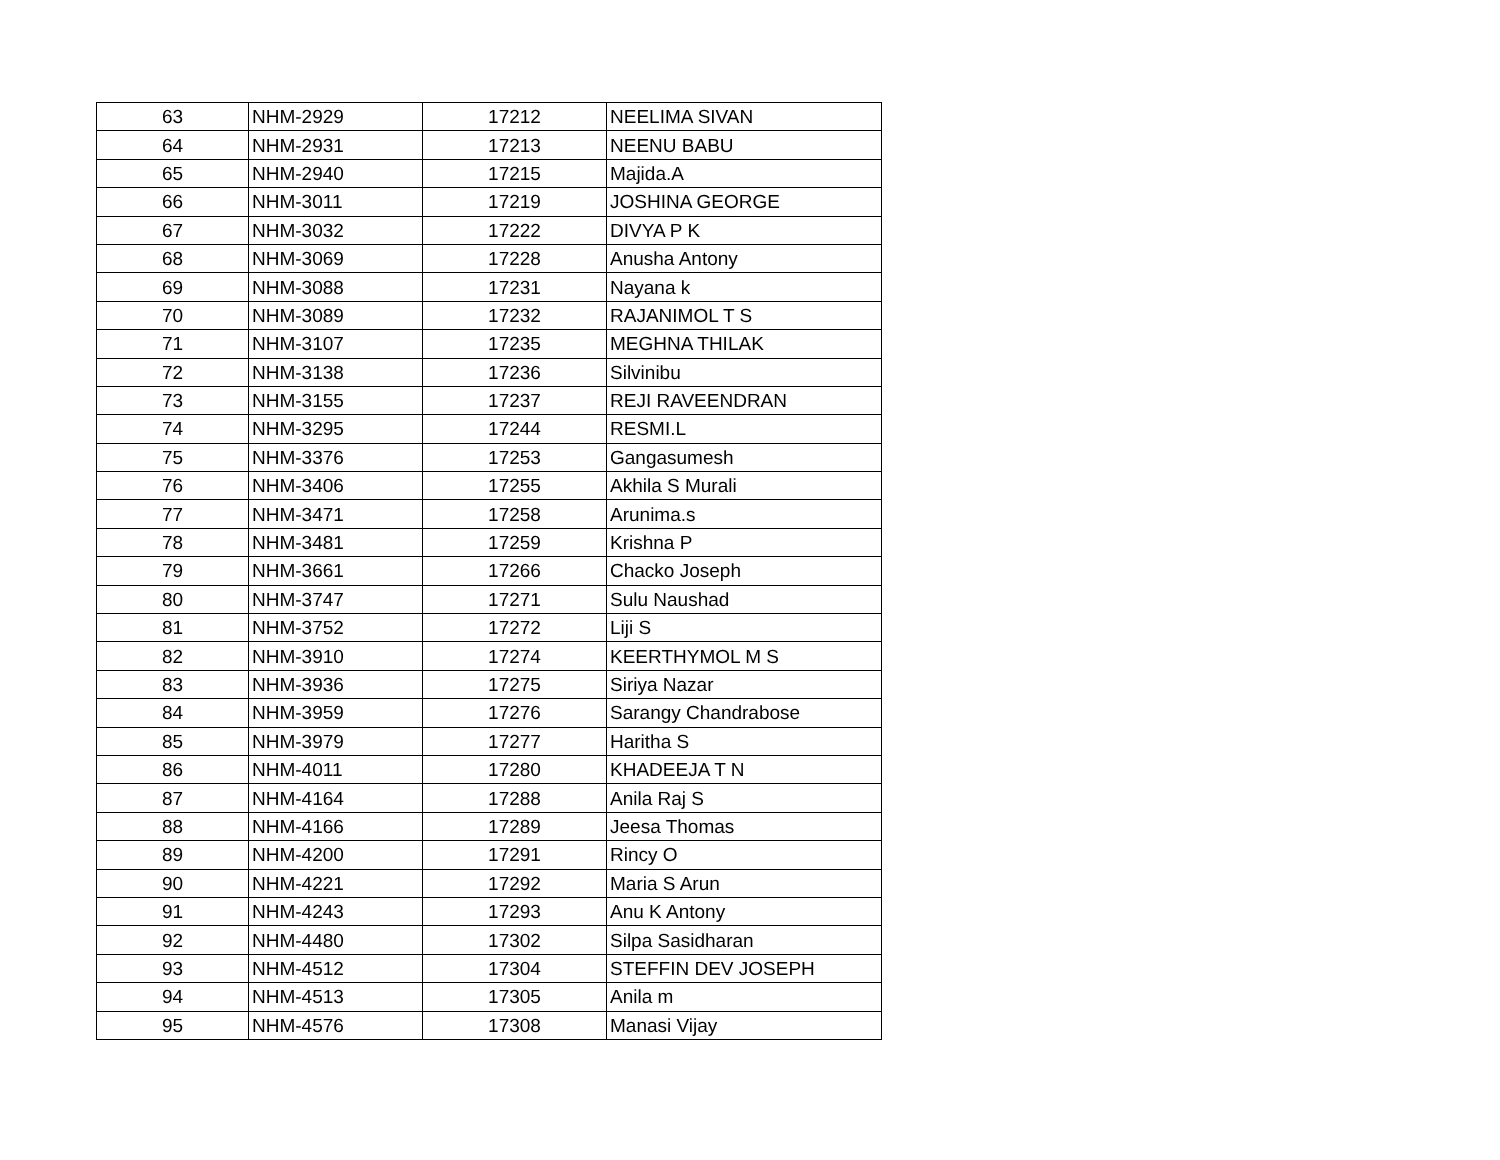| 63 | NHM-2929 | 17212 | NEELIMA SIVAN |
| 64 | NHM-2931 | 17213 | NEENU BABU |
| 65 | NHM-2940 | 17215 | Majida.A |
| 66 | NHM-3011 | 17219 | JOSHINA GEORGE |
| 67 | NHM-3032 | 17222 | DIVYA P K |
| 68 | NHM-3069 | 17228 | Anusha Antony |
| 69 | NHM-3088 | 17231 | Nayana k |
| 70 | NHM-3089 | 17232 | RAJANIMOL T S |
| 71 | NHM-3107 | 17235 | MEGHNA THILAK |
| 72 | NHM-3138 | 17236 | Silvinibu |
| 73 | NHM-3155 | 17237 | REJI RAVEENDRAN |
| 74 | NHM-3295 | 17244 | RESMI.L |
| 75 | NHM-3376 | 17253 | Gangasumesh |
| 76 | NHM-3406 | 17255 | Akhila S Murali |
| 77 | NHM-3471 | 17258 | Arunima.s |
| 78 | NHM-3481 | 17259 | Krishna P |
| 79 | NHM-3661 | 17266 | Chacko Joseph |
| 80 | NHM-3747 | 17271 | Sulu Naushad |
| 81 | NHM-3752 | 17272 | Liji S |
| 82 | NHM-3910 | 17274 | KEERTHYMOL M S |
| 83 | NHM-3936 | 17275 | Siriya Nazar |
| 84 | NHM-3959 | 17276 | Sarangy Chandrabose |
| 85 | NHM-3979 | 17277 | Haritha S |
| 86 | NHM-4011 | 17280 | KHADEEJA T N |
| 87 | NHM-4164 | 17288 | Anila Raj S |
| 88 | NHM-4166 | 17289 | Jeesa Thomas |
| 89 | NHM-4200 | 17291 | Rincy O |
| 90 | NHM-4221 | 17292 | Maria S Arun |
| 91 | NHM-4243 | 17293 | Anu K Antony |
| 92 | NHM-4480 | 17302 | Silpa Sasidharan |
| 93 | NHM-4512 | 17304 | STEFFIN DEV JOSEPH |
| 94 | NHM-4513 | 17305 | Anila m |
| 95 | NHM-4576 | 17308 | Manasi Vijay |